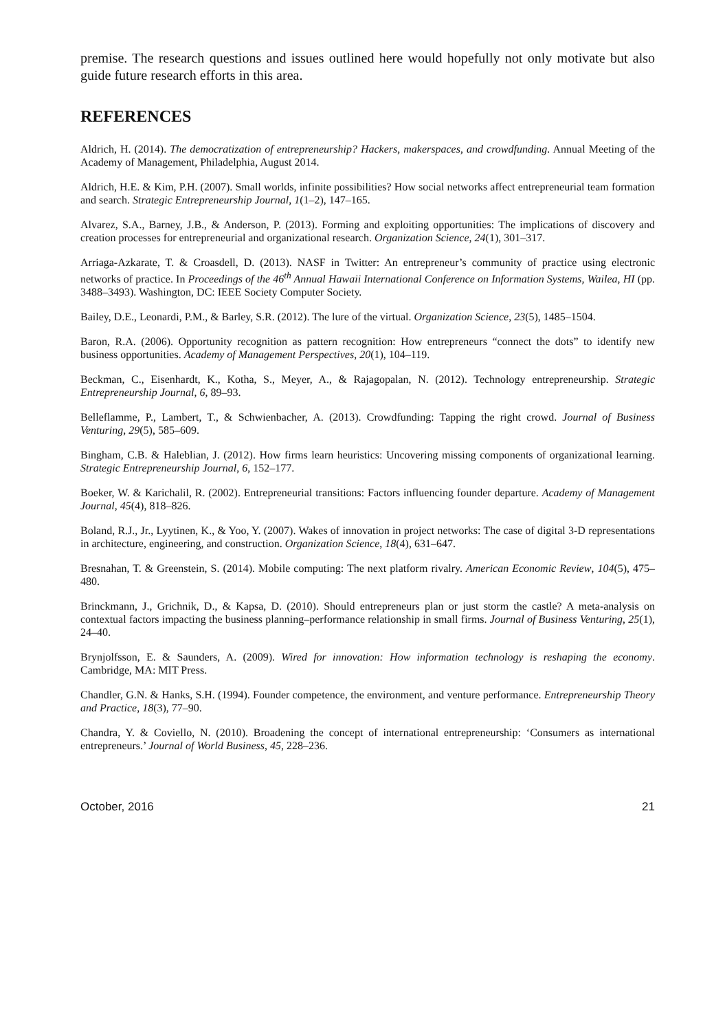premise. The research questions and issues outlined here would hopefully not only motivate but also guide future research efforts in this area.
REFERENCES
Aldrich, H. (2014). The democratization of entrepreneurship? Hackers, makerspaces, and crowdfunding. Annual Meeting of the Academy of Management, Philadelphia, August 2014.
Aldrich, H.E. & Kim, P.H. (2007). Small worlds, infinite possibilities? How social networks affect entrepreneurial team formation and search. Strategic Entrepreneurship Journal, 1(1–2), 147–165.
Alvarez, S.A., Barney, J.B., & Anderson, P. (2013). Forming and exploiting opportunities: The implications of discovery and creation processes for entrepreneurial and organizational research. Organization Science, 24(1), 301–317.
Arriaga-Azkarate, T. & Croasdell, D. (2013). NASF in Twitter: An entrepreneur’s community of practice using electronic networks of practice. In Proceedings of the 46<sup>th</sup> Annual Hawaii International Conference on Information Systems, Wailea, HI (pp. 3488–3493). Washington, DC: IEEE Society Computer Society.
Bailey, D.E., Leonardi, P.M., & Barley, S.R. (2012). The lure of the virtual. Organization Science, 23(5), 1485–1504.
Baron, R.A. (2006). Opportunity recognition as pattern recognition: How entrepreneurs “connect the dots” to identify new business opportunities. Academy of Management Perspectives, 20(1), 104–119.
Beckman, C., Eisenhardt, K., Kotha, S., Meyer, A., & Rajagopalan, N. (2012). Technology entrepreneurship. Strategic Entrepreneurship Journal, 6, 89–93.
Belleflamme, P., Lambert, T., & Schwienbacher, A. (2013). Crowdfunding: Tapping the right crowd. Journal of Business Venturing, 29(5), 585–609.
Bingham, C.B. & Haleblian, J. (2012). How firms learn heuristics: Uncovering missing components of organizational learning. Strategic Entrepreneurship Journal, 6, 152–177.
Boeker, W. & Karichalil, R. (2002). Entrepreneurial transitions: Factors influencing founder departure. Academy of Management Journal, 45(4), 818–826.
Boland, R.J., Jr., Lyytinen, K., & Yoo, Y. (2007). Wakes of innovation in project networks: The case of digital 3-D representations in architecture, engineering, and construction. Organization Science, 18(4), 631–647.
Bresnahan, T. & Greenstein, S. (2014). Mobile computing: The next platform rivalry. American Economic Review, 104(5), 475–480.
Brinckmann, J., Grichnik, D., & Kapsa, D. (2010). Should entrepreneurs plan or just storm the castle? A meta-analysis on contextual factors impacting the business planning–performance relationship in small firms. Journal of Business Venturing, 25(1), 24–40.
Brynjolfsson, E. & Saunders, A. (2009). Wired for innovation: How information technology is reshaping the economy. Cambridge, MA: MIT Press.
Chandler, G.N. & Hanks, S.H. (1994). Founder competence, the environment, and venture performance. Entrepreneurship Theory and Practice, 18(3), 77–90.
Chandra, Y. & Coviello, N. (2010). Broadening the concept of international entrepreneurship: ‘Consumers as international entrepreneurs.’ Journal of World Business, 45, 228–236.
October, 2016 21